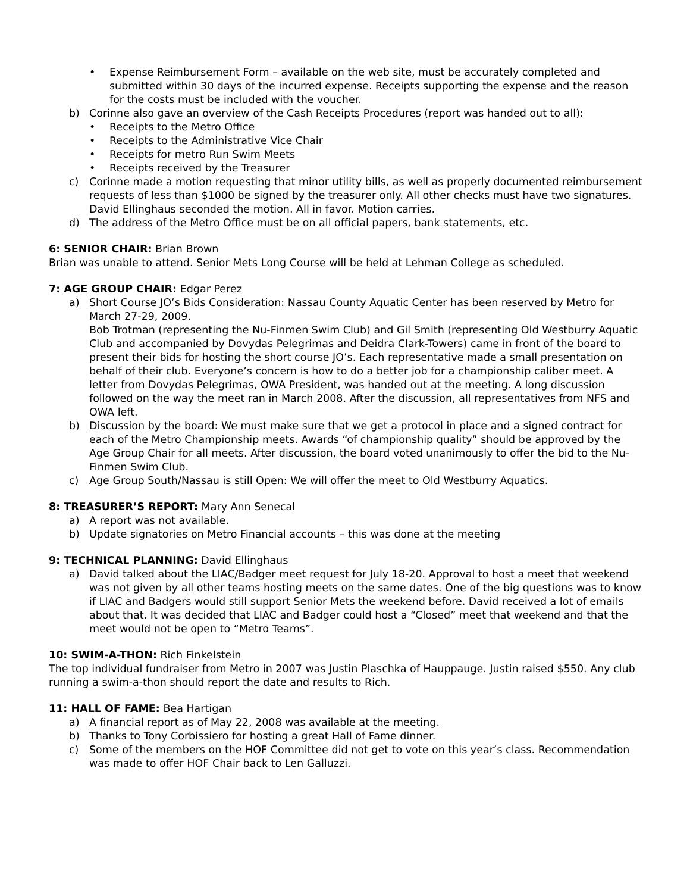• Expense Reimbursement Form – available on the web site, must be accurately completed and submitted within 30 days of the incurred expense. Receipts supporting the expense and the reason for the costs must be included with the voucher.
b) Corinne also gave an overview of the Cash Receipts Procedures (report was handed out to all):
• Receipts to the Metro Office
• Receipts to the Administrative Vice Chair
• Receipts for metro Run Swim Meets
• Receipts received by the Treasurer
c) Corinne made a motion requesting that minor utility bills, as well as properly documented reimbursement requests of less than $1000 be signed by the treasurer only. All other checks must have two signatures. David Ellinghaus seconded the motion. All in favor. Motion carries.
d) The address of the Metro Office must be on all official papers, bank statements, etc.
6: SENIOR CHAIR: Brian Brown
Brian was unable to attend. Senior Mets Long Course will be held at Lehman College as scheduled.
7: AGE GROUP CHAIR: Edgar Perez
a) Short Course JO’s Bids Consideration: Nassau County Aquatic Center has been reserved by Metro for March 27-29, 2009.
Bob Trotman (representing the Nu-Finmen Swim Club) and Gil Smith (representing Old Westburry Aquatic Club and accompanied by Dovydas Pelegrimas and Deidra Clark-Towers) came in front of the board to present their bids for hosting the short course JO’s. Each representative made a small presentation on behalf of their club. Everyone’s concern is how to do a better job for a championship caliber meet. A letter from Dovydas Pelegrimas, OWA President, was handed out at the meeting. A long discussion followed on the way the meet ran in March 2008. After the discussion, all representatives from NFS and OWA left.
b) Discussion by the board: We must make sure that we get a protocol in place and a signed contract for each of the Metro Championship meets. Awards “of championship quality” should be approved by the Age Group Chair for all meets. After discussion, the board voted unanimously to offer the bid to the Nu-Finmen Swim Club.
c) Age Group South/Nassau is still Open: We will offer the meet to Old Westburry Aquatics.
8: TREASURER’S REPORT: Mary Ann Senecal
a) A report was not available.
b) Update signatories on Metro Financial accounts – this was done at the meeting
9: TECHNICAL PLANNING: David Ellinghaus
a) David talked about the LIAC/Badger meet request for July 18-20. Approval to host a meet that weekend was not given by all other teams hosting meets on the same dates. One of the big questions was to know if LIAC and Badgers would still support Senior Mets the weekend before. David received a lot of emails about that. It was decided that LIAC and Badger could host a “Closed” meet that weekend and that the meet would not be open to “Metro Teams”.
10: SWIM-A-THON: Rich Finkelstein
The top individual fundraiser from Metro in 2007 was Justin Plaschka of Hauppauge. Justin raised $550. Any club running a swim-a-thon should report the date and results to Rich.
11: HALL OF FAME: Bea Hartigan
a) A financial report as of May 22, 2008 was available at the meeting.
b) Thanks to Tony Corbissiero for hosting a great Hall of Fame dinner.
c) Some of the members on the HOF Committee did not get to vote on this year’s class. Recommendation was made to offer HOF Chair back to Len Galluzzi.